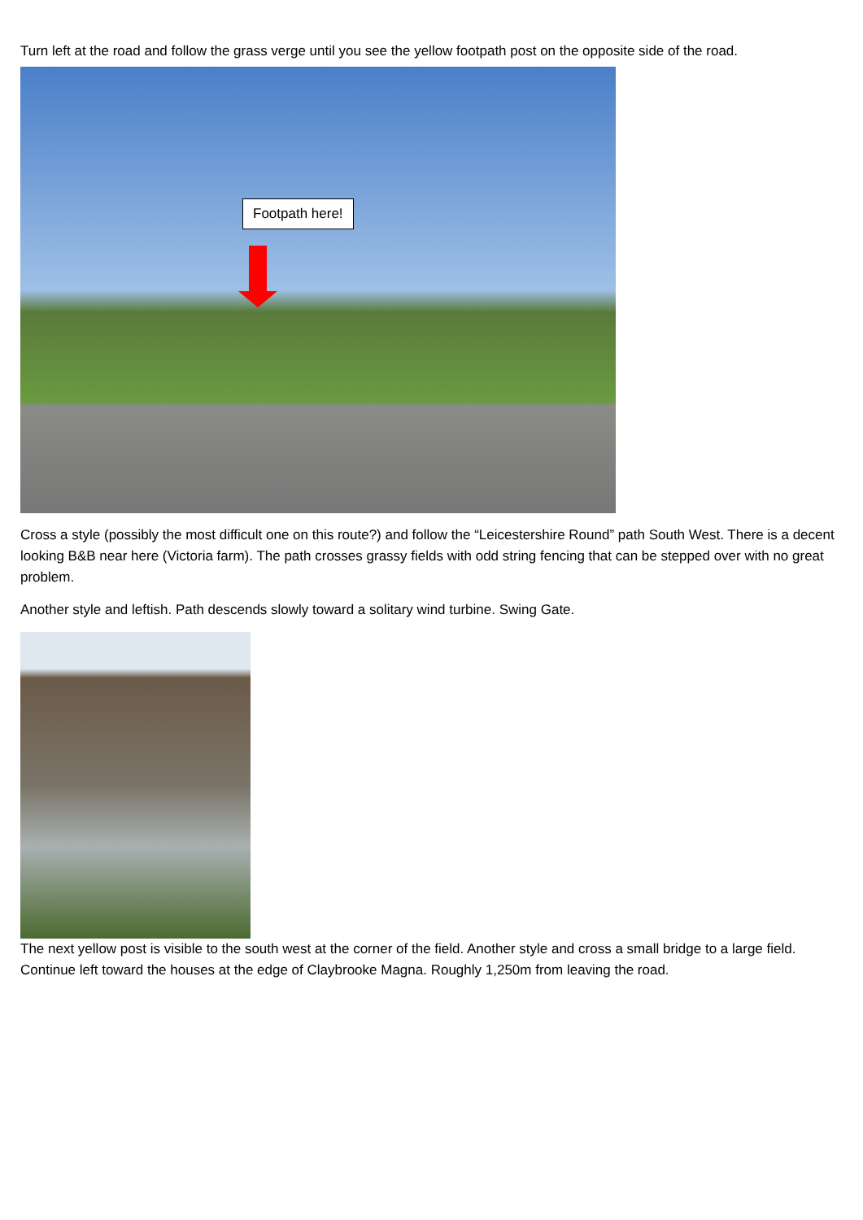Turn left at the road and follow the grass verge until you see the yellow footpath post on the opposite side of the road.
Footpath here!
Cross a style (possibly the most difficult one on this route?) and follow the “Leicestershire Round” path South West. There is a decent looking B&B near here (Victoria farm). The path crosses grassy fields with odd string fencing that can be stepped over with no great problem.
Another style and leftish. Path descends slowly toward a solitary wind turbine. Swing Gate.
The next yellow post is visible to the south west at the corner of the field. Another style and cross a small bridge to a large field.
Continue left toward the houses at the edge of Claybrooke Magna. Roughly 1,250m from leaving the road.